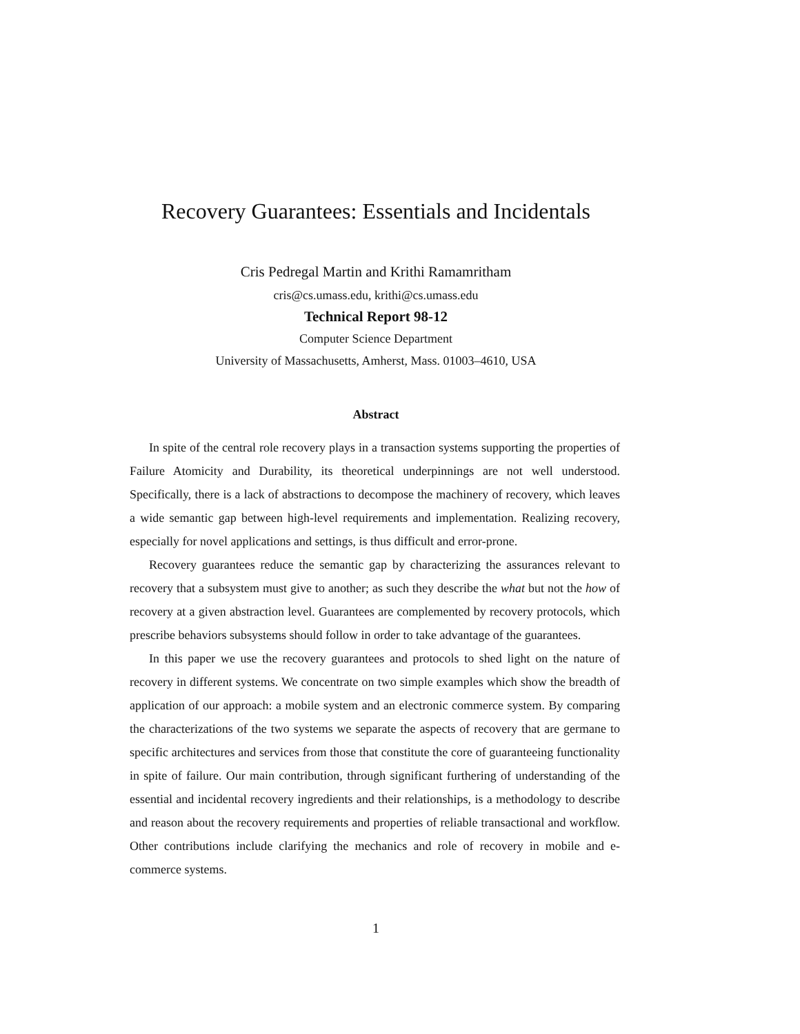Recovery Guarantees: Essentials and Incidentals
Cris Pedregal Martin and Krithi Ramamritham
cris@cs.umass.edu, krithi@cs.umass.edu
Technical Report 98-12
Computer Science Department
University of Massachusetts, Amherst, Mass. 01003–4610, USA
Abstract
In spite of the central role recovery plays in a transaction systems supporting the properties of Failure Atomicity and Durability, its theoretical underpinnings are not well understood. Specifically, there is a lack of abstractions to decompose the machinery of recovery, which leaves a wide semantic gap between high-level requirements and implementation. Realizing recovery, especially for novel applications and settings, is thus difficult and error-prone.
Recovery guarantees reduce the semantic gap by characterizing the assurances relevant to recovery that a subsystem must give to another; as such they describe the what but not the how of recovery at a given abstraction level. Guarantees are complemented by recovery protocols, which prescribe behaviors subsystems should follow in order to take advantage of the guarantees.
In this paper we use the recovery guarantees and protocols to shed light on the nature of recovery in different systems. We concentrate on two simple examples which show the breadth of application of our approach: a mobile system and an electronic commerce system. By comparing the characterizations of the two systems we separate the aspects of recovery that are germane to specific architectures and services from those that constitute the core of guaranteeing functionality in spite of failure. Our main contribution, through significant furthering of understanding of the essential and incidental recovery ingredients and their relationships, is a methodology to describe and reason about the recovery requirements and properties of reliable transactional and workflow. Other contributions include clarifying the mechanics and role of recovery in mobile and e-commerce systems.
1